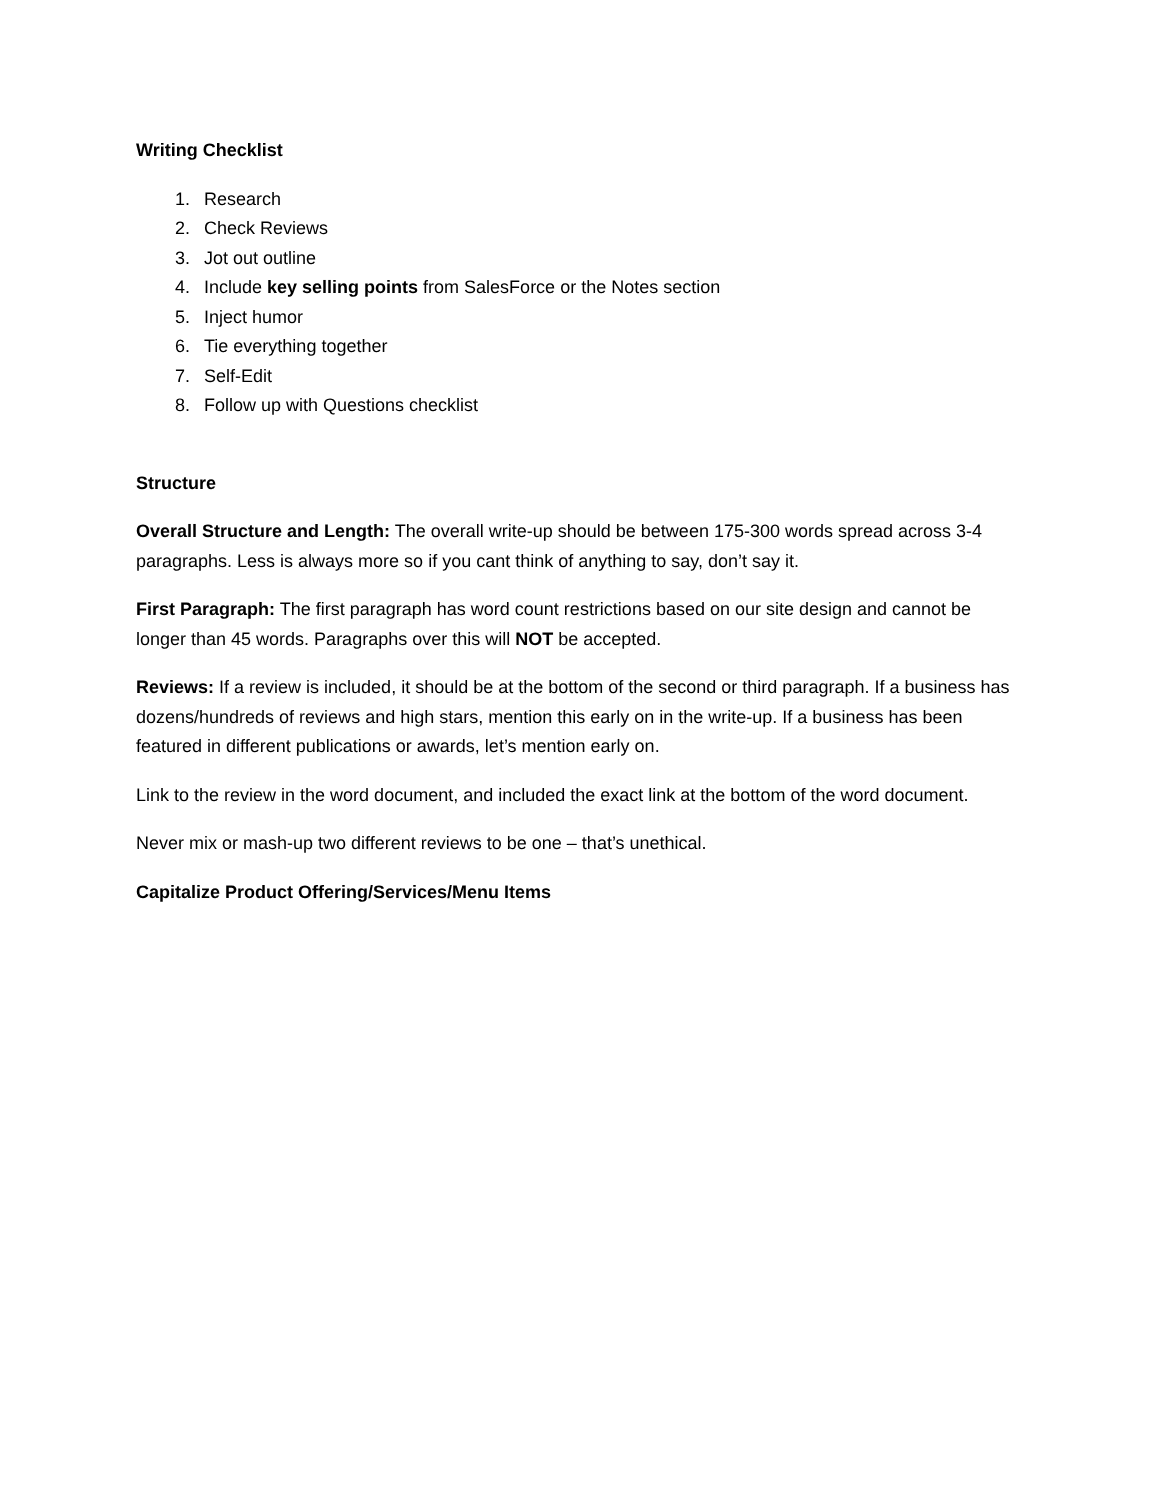Writing Checklist
1. Research
2. Check Reviews
3. Jot out outline
4. Include key selling points from SalesForce or the Notes section
5. Inject humor
6. Tie everything together
7. Self-Edit
8. Follow up with Questions checklist
Structure
Overall Structure and Length: The overall write-up should be between 175-300 words spread across 3-4 paragraphs. Less is always more so if you cant think of anything to say, don’t say it.
First Paragraph: The first paragraph has word count restrictions based on our site design and cannot be longer than 45 words. Paragraphs over this will NOT be accepted.
Reviews: If a review is included, it should be at the bottom of the second or third paragraph. If a business has dozens/hundreds of reviews and high stars, mention this early on in the write-up. If a business has been featured in different publications or awards, let’s mention early on.
Link to the review in the word document, and included the exact link at the bottom of the word document.
Never mix or mash-up two different reviews to be one – that’s unethical.
Capitalize Product Offering/Services/Menu Items